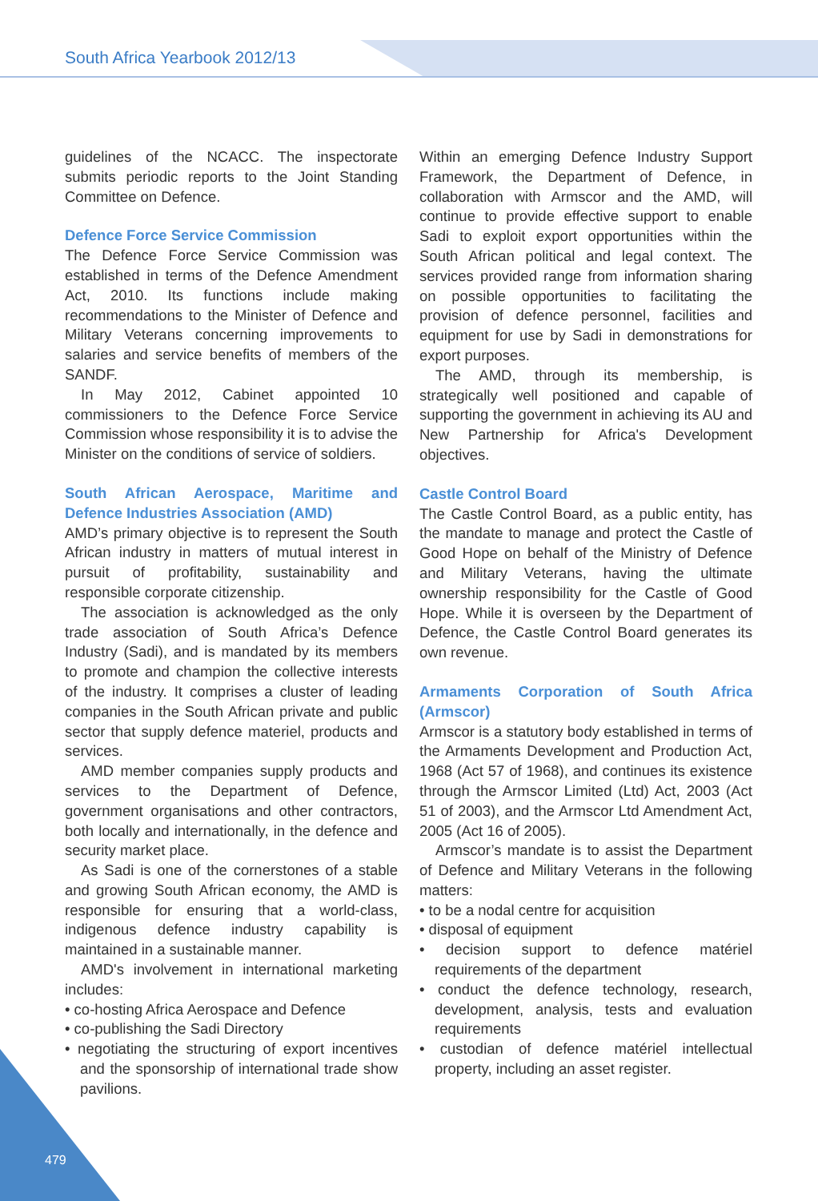South Africa Yearbook 2012/13
guidelines of the NCACC. The inspectorate submits periodic reports to the Joint Standing Committee on Defence.
Defence Force Service Commission
The Defence Force Service Commission was established in terms of the Defence Amendment Act, 2010. Its functions include making recommendations to the Minister of Defence and Military Veterans concerning improvements to salaries and service benefits of members of the SANDF.
In May 2012, Cabinet appointed 10 commissioners to the Defence Force Service Commission whose responsibility it is to advise the Minister on the conditions of service of soldiers.
South African Aerospace, Maritime and Defence Industries Association (AMD)
AMD’s primary objective is to represent the South African industry in matters of mutual interest in pursuit of profitability, sustainability and responsible corporate citizenship.
The association is acknowledged as the only trade association of South Africa’s Defence Industry (Sadi), and is mandated by its members to promote and champion the collective interests of the industry. It comprises a cluster of leading companies in the South African private and public sector that supply defence materiel, products and services.
AMD member companies supply products and services to the Department of Defence, government organisations and other contractors, both locally and internationally, in the defence and security market place.
As Sadi is one of the cornerstones of a stable and growing South African economy, the AMD is responsible for ensuring that a world-class, indigenous defence industry capability is maintained in a sustainable manner.
AMD's involvement in international marketing includes:
• co-hosting Africa Aerospace and Defence
• co-publishing the Sadi Directory
• negotiating the structuring of export incentives and the sponsorship of international trade show pavilions.
Within an emerging Defence Industry Support Framework, the Department of Defence, in collaboration with Armscor and the AMD, will continue to provide effective support to enable Sadi to exploit export opportunities within the South African political and legal context. The services provided range from information sharing on possible opportunities to facilitating the provision of defence personnel, facilities and equipment for use by Sadi in demonstrations for export purposes.
The AMD, through its membership, is strategically well positioned and capable of supporting the government in achieving its AU and New Partnership for Africa's Development objectives.
Castle Control Board
The Castle Control Board, as a public entity, has the mandate to manage and protect the Castle of Good Hope on behalf of the Ministry of Defence and Military Veterans, having the ultimate ownership responsibility for the Castle of Good Hope. While it is overseen by the Department of Defence, the Castle Control Board generates its own revenue.
Armaments Corporation of South Africa (Armscor)
Armscor is a statutory body established in terms of the Armaments Development and Production Act, 1968 (Act 57 of 1968), and continues its existence through the Armscor Limited (Ltd) Act, 2003 (Act 51 of 2003), and the Armscor Ltd Amendment Act, 2005 (Act 16 of 2005).
Armscor’s mandate is to assist the Department of Defence and Military Veterans in the following matters:
• to be a nodal centre for acquisition
• disposal of equipment
• decision support to defence matériel requirements of the department
• conduct the defence technology, research, development, analysis, tests and evaluation requirements
• custodian of defence matériel intellectual property, including an asset register.
479